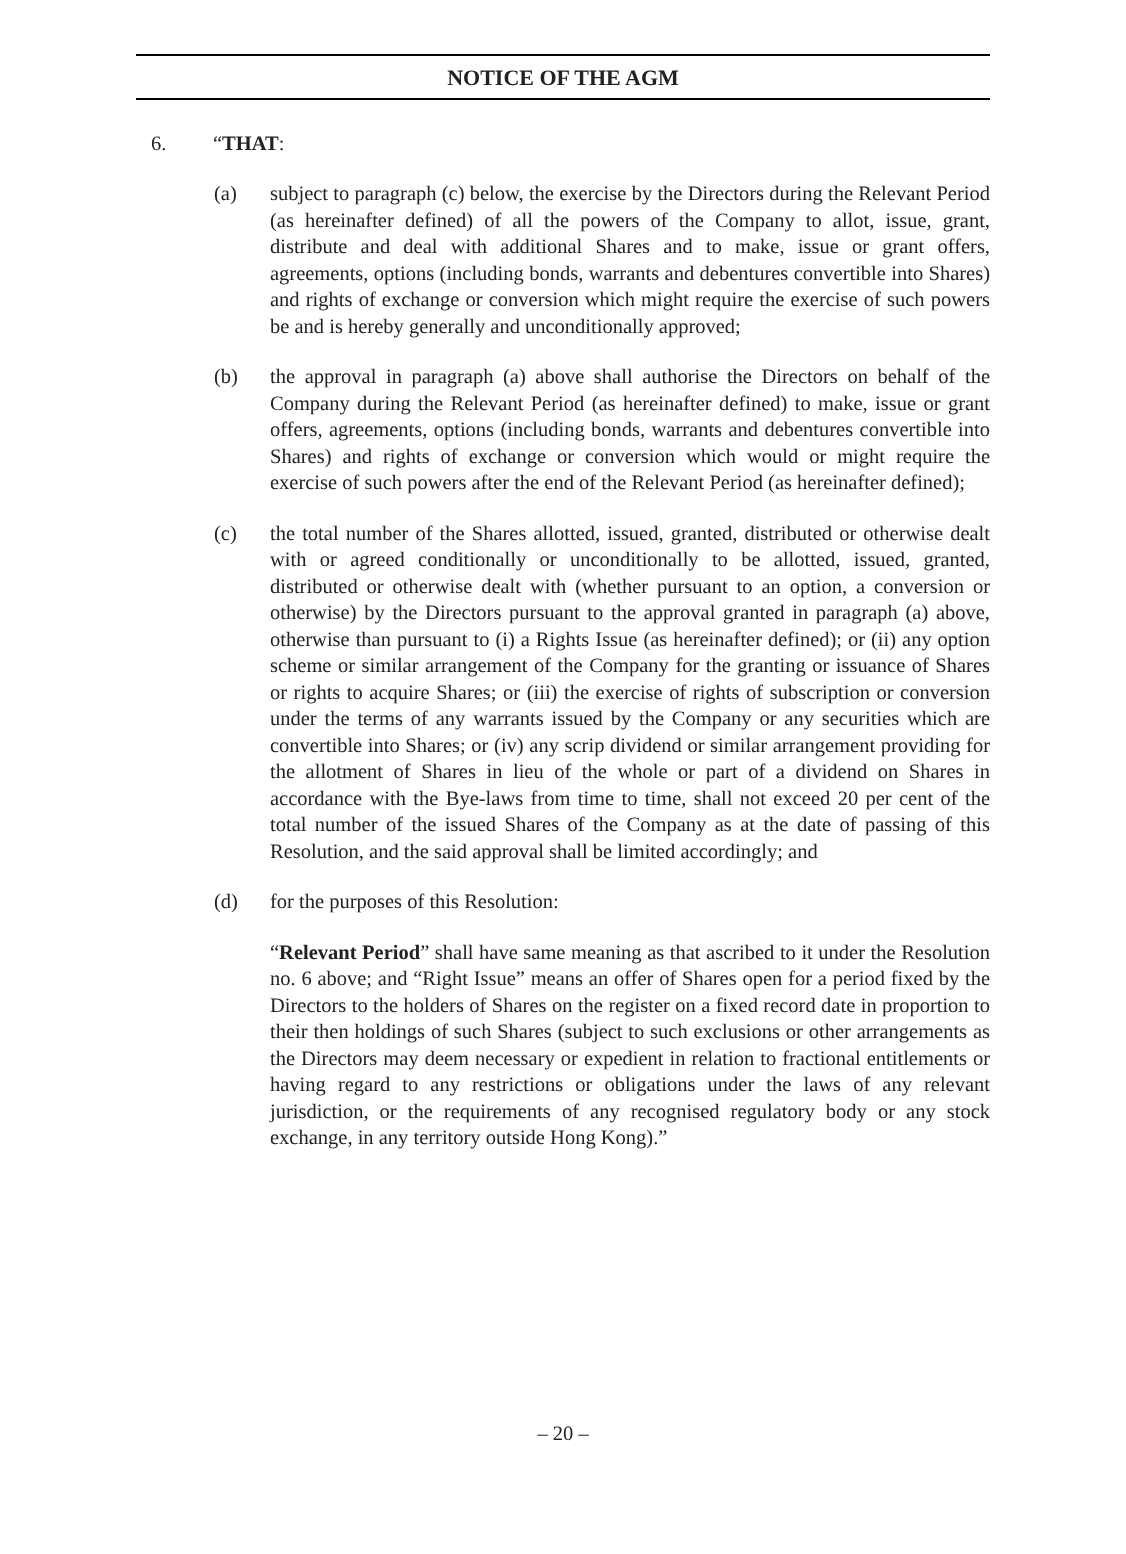NOTICE OF THE AGM
6. “THAT:
(a) subject to paragraph (c) below, the exercise by the Directors during the Relevant Period (as hereinafter defined) of all the powers of the Company to allot, issue, grant, distribute and deal with additional Shares and to make, issue or grant offers, agreements, options (including bonds, warrants and debentures convertible into Shares) and rights of exchange or conversion which might require the exercise of such powers be and is hereby generally and unconditionally approved;
(b) the approval in paragraph (a) above shall authorise the Directors on behalf of the Company during the Relevant Period (as hereinafter defined) to make, issue or grant offers, agreements, options (including bonds, warrants and debentures convertible into Shares) and rights of exchange or conversion which would or might require the exercise of such powers after the end of the Relevant Period (as hereinafter defined);
(c) the total number of the Shares allotted, issued, granted, distributed or otherwise dealt with or agreed conditionally or unconditionally to be allotted, issued, granted, distributed or otherwise dealt with (whether pursuant to an option, a conversion or otherwise) by the Directors pursuant to the approval granted in paragraph (a) above, otherwise than pursuant to (i) a Rights Issue (as hereinafter defined); or (ii) any option scheme or similar arrangement of the Company for the granting or issuance of Shares or rights to acquire Shares; or (iii) the exercise of rights of subscription or conversion under the terms of any warrants issued by the Company or any securities which are convertible into Shares; or (iv) any scrip dividend or similar arrangement providing for the allotment of Shares in lieu of the whole or part of a dividend on Shares in accordance with the Bye-laws from time to time, shall not exceed 20 per cent of the total number of the issued Shares of the Company as at the date of passing of this Resolution, and the said approval shall be limited accordingly; and
(d) for the purposes of this Resolution:
“Relevant Period” shall have same meaning as that ascribed to it under the Resolution no. 6 above; and “Right Issue” means an offer of Shares open for a period fixed by the Directors to the holders of Shares on the register on a fixed record date in proportion to their then holdings of such Shares (subject to such exclusions or other arrangements as the Directors may deem necessary or expedient in relation to fractional entitlements or having regard to any restrictions or obligations under the laws of any relevant jurisdiction, or the requirements of any recognised regulatory body or any stock exchange, in any territory outside Hong Kong).”
– 20 –